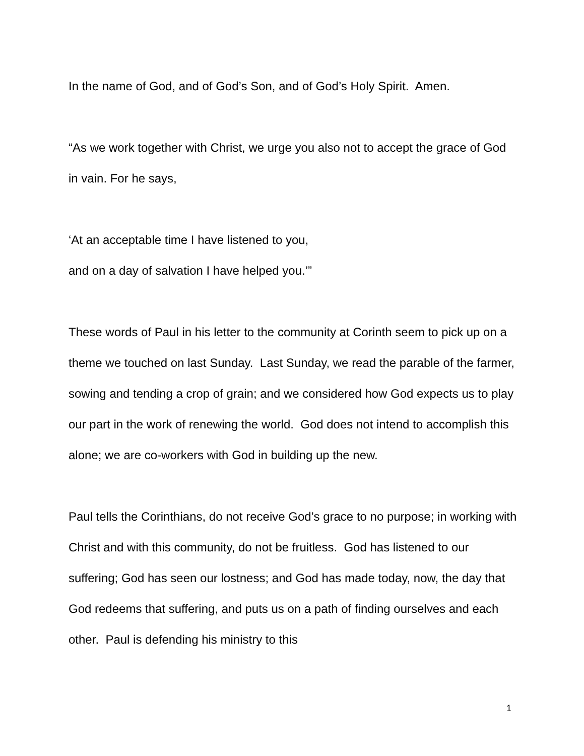In the name of God, and of God’s Son, and of God’s Holy Spirit. Amen.
“As we work together with Christ, we urge you also not to accept the grace of God in vain. For he says,
‘At an acceptable time I have listened to you,
and on a day of salvation I have helped you.’”
These words of Paul in his letter to the community at Corinth seem to pick up on a theme we touched on last Sunday. Last Sunday, we read the parable of the farmer, sowing and tending a crop of grain; and we considered how God expects us to play our part in the work of renewing the world. God does not intend to accomplish this alone; we are co-workers with God in building up the new.
Paul tells the Corinthians, do not receive God’s grace to no purpose; in working with Christ and with this community, do not be fruitless. God has listened to our suffering; God has seen our lostness; and God has made today, now, the day that God redeems that suffering, and puts us on a path of finding ourselves and each other. Paul is defending his ministry to this
1